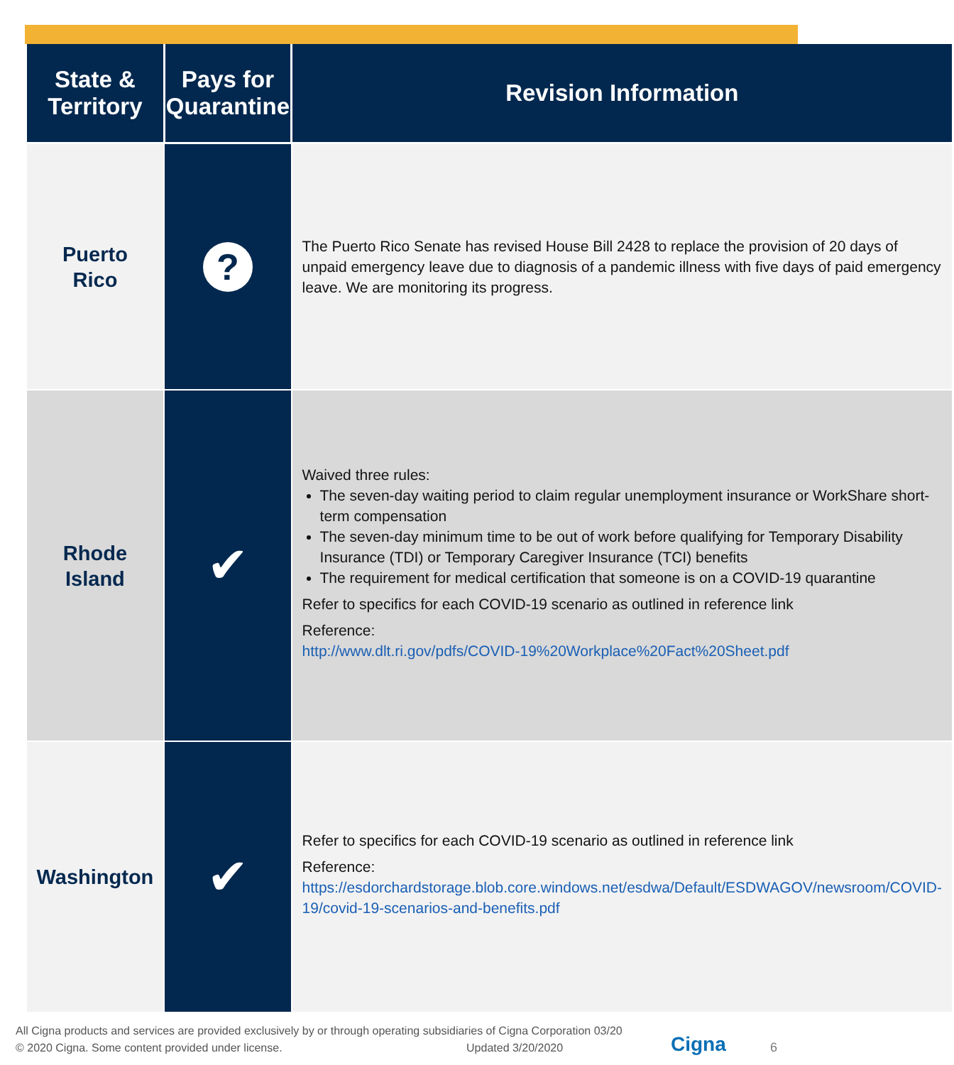| State & Territory | Pays for Quarantine | Revision Information |
| --- | --- | --- |
| Puerto Rico | ? | The Puerto Rico Senate has revised House Bill 2428 to replace the provision of 20 days of unpaid emergency leave due to diagnosis of a pandemic illness with five days of paid emergency leave. We are monitoring its progress. |
| Rhode Island | ✔ | Waived three rules: The seven-day waiting period to claim regular unemployment insurance or WorkShare short-term compensation The seven-day minimum time to be out of work before qualifying for Temporary Disability Insurance (TDI) or Temporary Caregiver Insurance (TCI) benefits The requirement for medical certification that someone is on a COVID-19 quarantine Refer to specifics for each COVID-19 scenario as outlined in reference link Reference: http://www.dlt.ri.gov/pdfs/COVID-19%20Workplace%20Fact%20Sheet.pdf |
| Washington | ✔ | Refer to specifics for each COVID-19 scenario as outlined in reference link Reference: https://esdorchardstorage.blob.core.windows.net/esdwa/Default/ESDWAGOV/newsroom/COVID-19/covid-19-scenarios-and-benefits.pdf |
All Cigna products and services are provided exclusively by or through operating subsidiaries of Cigna Corporation 03/20
© 2020 Cigna. Some content provided under license. Updated 3/20/2020
Cigna 6